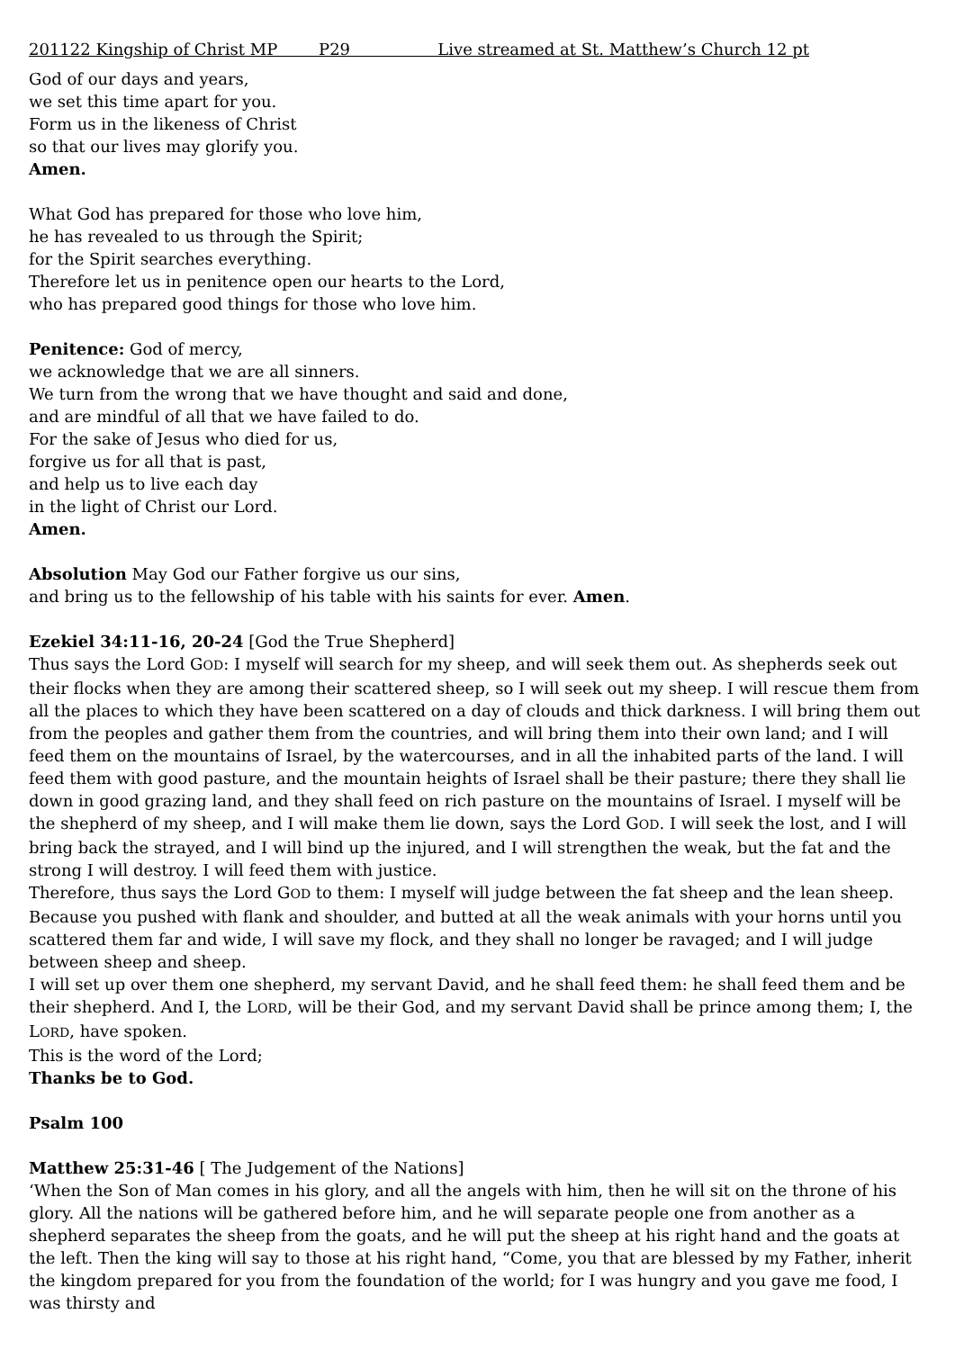201122 Kingship of Christ MP P29 Live streamed at St. Matthew’s Church 12 pt
God of our days and years,
we set this time apart for you.
Form us in the likeness of Christ
so that our lives may glorify you.
Amen.
What God has prepared for those who love him,
he has revealed to us through the Spirit;
for the Spirit searches everything.
Therefore let us in penitence open our hearts to the Lord,
who has prepared good things for those who love him.
Penitence: God of mercy,
we acknowledge that we are all sinners.
We turn from the wrong that we have thought and said and done,
and are mindful of all that we have failed to do.
For the sake of Jesus who died for us,
forgive us for all that is past,
and help us to live each day
in the light of Christ our Lord.
Amen.
Absolution May God our Father forgive us our sins,
and bring us to the fellowship of his table with his saints for ever. Amen.
Ezekiel 34:11-16, 20-24 [God the True Shepherd]
Thus says the Lord GOD: I myself will search for my sheep, and will seek them out. As shepherds seek out their flocks when they are among their scattered sheep, so I will seek out my sheep. I will rescue them from all the places to which they have been scattered on a day of clouds and thick darkness. I will bring them out from the peoples and gather them from the countries, and will bring them into their own land; and I will feed them on the mountains of Israel, by the watercourses, and in all the inhabited parts of the land. I will feed them with good pasture, and the mountain heights of Israel shall be their pasture; there they shall lie down in good grazing land, and they shall feed on rich pasture on the mountains of Israel. I myself will be the shepherd of my sheep, and I will make them lie down, says the Lord GOD. I will seek the lost, and I will bring back the strayed, and I will bind up the injured, and I will strengthen the weak, but the fat and the strong I will destroy. I will feed them with justice.
Therefore, thus says the Lord GOD to them: I myself will judge between the fat sheep and the lean sheep. Because you pushed with flank and shoulder, and butted at all the weak animals with your horns until you scattered them far and wide, I will save my flock, and they shall no longer be ravaged; and I will judge between sheep and sheep.
I will set up over them one shepherd, my servant David, and he shall feed them: he shall feed them and be their shepherd. And I, the LORD, will be their God, and my servant David shall be prince among them; I, the LORD, have spoken.
This is the word of the Lord;
Thanks be to God.
Psalm 100
Matthew 25:31-46 [ The Judgement of the Nations]
‘When the Son of Man comes in his glory, and all the angels with him, then he will sit on the throne of his glory. All the nations will be gathered before him, and he will separate people one from another as a shepherd separates the sheep from the goats, and he will put the sheep at his right hand and the goats at the left. Then the king will say to those at his right hand, “Come, you that are blessed by my Father, inherit the kingdom prepared for you from the foundation of the world; for I was hungry and you gave me food, I was thirsty and